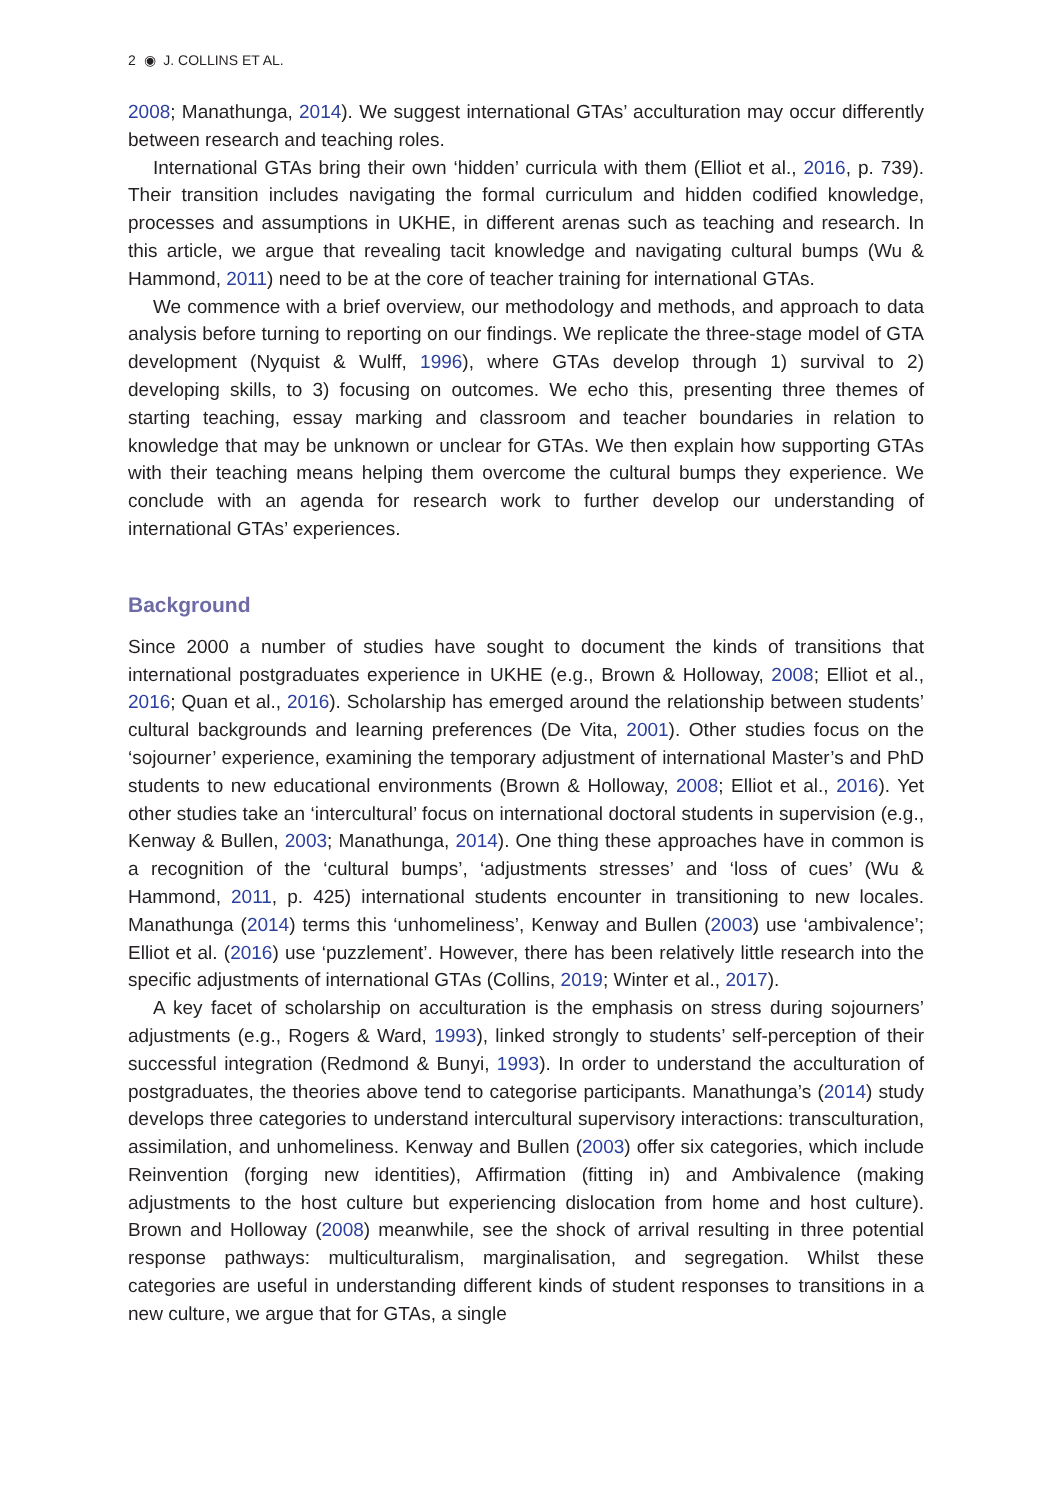2 ◉ J. COLLINS ET AL.
2008; Manathunga, 2014). We suggest international GTAs’ acculturation may occur differently between research and teaching roles.
International GTAs bring their own ‘hidden’ curricula with them (Elliot et al., 2016, p. 739). Their transition includes navigating the formal curriculum and hidden codified knowledge, processes and assumptions in UKHE, in different arenas such as teaching and research. In this article, we argue that revealing tacit knowledge and navigating cultural bumps (Wu & Hammond, 2011) need to be at the core of teacher training for international GTAs.
We commence with a brief overview, our methodology and methods, and approach to data analysis before turning to reporting on our findings. We replicate the three-stage model of GTA development (Nyquist & Wulff, 1996), where GTAs develop through 1) survival to 2) developing skills, to 3) focusing on outcomes. We echo this, presenting three themes of starting teaching, essay marking and classroom and teacher boundaries in relation to knowledge that may be unknown or unclear for GTAs. We then explain how supporting GTAs with their teaching means helping them overcome the cultural bumps they experience. We conclude with an agenda for research work to further develop our understanding of international GTAs’ experiences.
Background
Since 2000 a number of studies have sought to document the kinds of transitions that international postgraduates experience in UKHE (e.g., Brown & Holloway, 2008; Elliot et al., 2016; Quan et al., 2016). Scholarship has emerged around the relationship between students’ cultural backgrounds and learning preferences (De Vita, 2001). Other studies focus on the ‘sojourner’ experience, examining the temporary adjustment of international Master’s and PhD students to new educational environments (Brown & Holloway, 2008; Elliot et al., 2016). Yet other studies take an ‘intercultural’ focus on international doctoral students in supervision (e.g., Kenway & Bullen, 2003; Manathunga, 2014). One thing these approaches have in common is a recognition of the ‘cultural bumps’, ‘adjustments stresses’ and ‘loss of cues’ (Wu & Hammond, 2011, p. 425) international students encounter in transitioning to new locales. Manathunga (2014) terms this ‘unhomeliness’, Kenway and Bullen (2003) use ‘ambivalence’; Elliot et al. (2016) use ‘puzzlement’. However, there has been relatively little research into the specific adjustments of international GTAs (Collins, 2019; Winter et al., 2017).
A key facet of scholarship on acculturation is the emphasis on stress during sojourners’ adjustments (e.g., Rogers & Ward, 1993), linked strongly to students’ self-perception of their successful integration (Redmond & Bunyi, 1993). In order to understand the acculturation of postgraduates, the theories above tend to categorise participants. Manathunga’s (2014) study develops three categories to understand intercultural supervisory interactions: transculturation, assimilation, and unhomeliness. Kenway and Bullen (2003) offer six categories, which include Reinvention (forging new identities), Affirmation (fitting in) and Ambivalence (making adjustments to the host culture but experiencing dislocation from home and host culture). Brown and Holloway (2008) meanwhile, see the shock of arrival resulting in three potential response pathways: multiculturalism, marginalisation, and segregation. Whilst these categories are useful in understanding different kinds of student responses to transitions in a new culture, we argue that for GTAs, a single